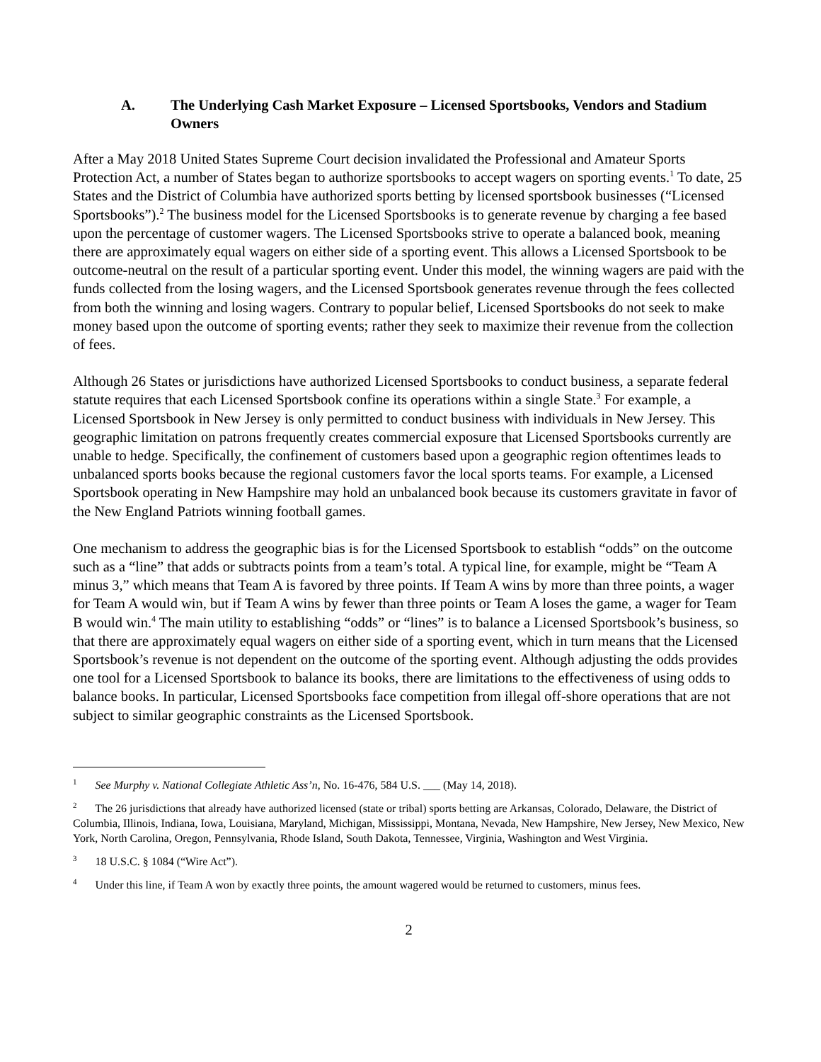A. The Underlying Cash Market Exposure – Licensed Sportsbooks, Vendors and Stadium Owners
After a May 2018 United States Supreme Court decision invalidated the Professional and Amateur Sports Protection Act, a number of States began to authorize sportsbooks to accept wagers on sporting events.<sup>1</sup> To date, 25 States and the District of Columbia have authorized sports betting by licensed sportsbook businesses (“Licensed Sportsbooks”).<sup>2</sup> The business model for the Licensed Sportsbooks is to generate revenue by charging a fee based upon the percentage of customer wagers. The Licensed Sportsbooks strive to operate a balanced book, meaning there are approximately equal wagers on either side of a sporting event. This allows a Licensed Sportsbook to be outcome-neutral on the result of a particular sporting event. Under this model, the winning wagers are paid with the funds collected from the losing wagers, and the Licensed Sportsbook generates revenue through the fees collected from both the winning and losing wagers. Contrary to popular belief, Licensed Sportsbooks do not seek to make money based upon the outcome of sporting events; rather they seek to maximize their revenue from the collection of fees.
Although 26 States or jurisdictions have authorized Licensed Sportsbooks to conduct business, a separate federal statute requires that each Licensed Sportsbook confine its operations within a single State.<sup>3</sup> For example, a Licensed Sportsbook in New Jersey is only permitted to conduct business with individuals in New Jersey. This geographic limitation on patrons frequently creates commercial exposure that Licensed Sportsbooks currently are unable to hedge. Specifically, the confinement of customers based upon a geographic region oftentimes leads to unbalanced sports books because the regional customers favor the local sports teams. For example, a Licensed Sportsbook operating in New Hampshire may hold an unbalanced book because its customers gravitate in favor of the New England Patriots winning football games.
One mechanism to address the geographic bias is for the Licensed Sportsbook to establish “odds” on the outcome such as a “line” that adds or subtracts points from a team’s total. A typical line, for example, might be “Team A minus 3,” which means that Team A is favored by three points. If Team A wins by more than three points, a wager for Team A would win, but if Team A wins by fewer than three points or Team A loses the game, a wager for Team B would win.<sup>4</sup> The main utility to establishing “odds” or “lines” is to balance a Licensed Sportsbook’s business, so that there are approximately equal wagers on either side of a sporting event, which in turn means that the Licensed Sportsbook’s revenue is not dependent on the outcome of the sporting event. Although adjusting the odds provides one tool for a Licensed Sportsbook to balance its books, there are limitations to the effectiveness of using odds to balance books. In particular, Licensed Sportsbooks face competition from illegal off-shore operations that are not subject to similar geographic constraints as the Licensed Sportsbook.
<sup>1</sup> See Murphy v. National Collegiate Athletic Ass’n, No. 16-476, 584 U.S. ___ (May 14, 2018).
<sup>2</sup> The 26 jurisdictions that already have authorized licensed (state or tribal) sports betting are Arkansas, Colorado, Delaware, the District of Columbia, Illinois, Indiana, Iowa, Louisiana, Maryland, Michigan, Mississippi, Montana, Nevada, New Hampshire, New Jersey, New Mexico, New York, North Carolina, Oregon, Pennsylvania, Rhode Island, South Dakota, Tennessee, Virginia, Washington and West Virginia.
<sup>3</sup> 18 U.S.C. § 1084 (“Wire Act”).
<sup>4</sup> Under this line, if Team A won by exactly three points, the amount wagered would be returned to customers, minus fees.
2